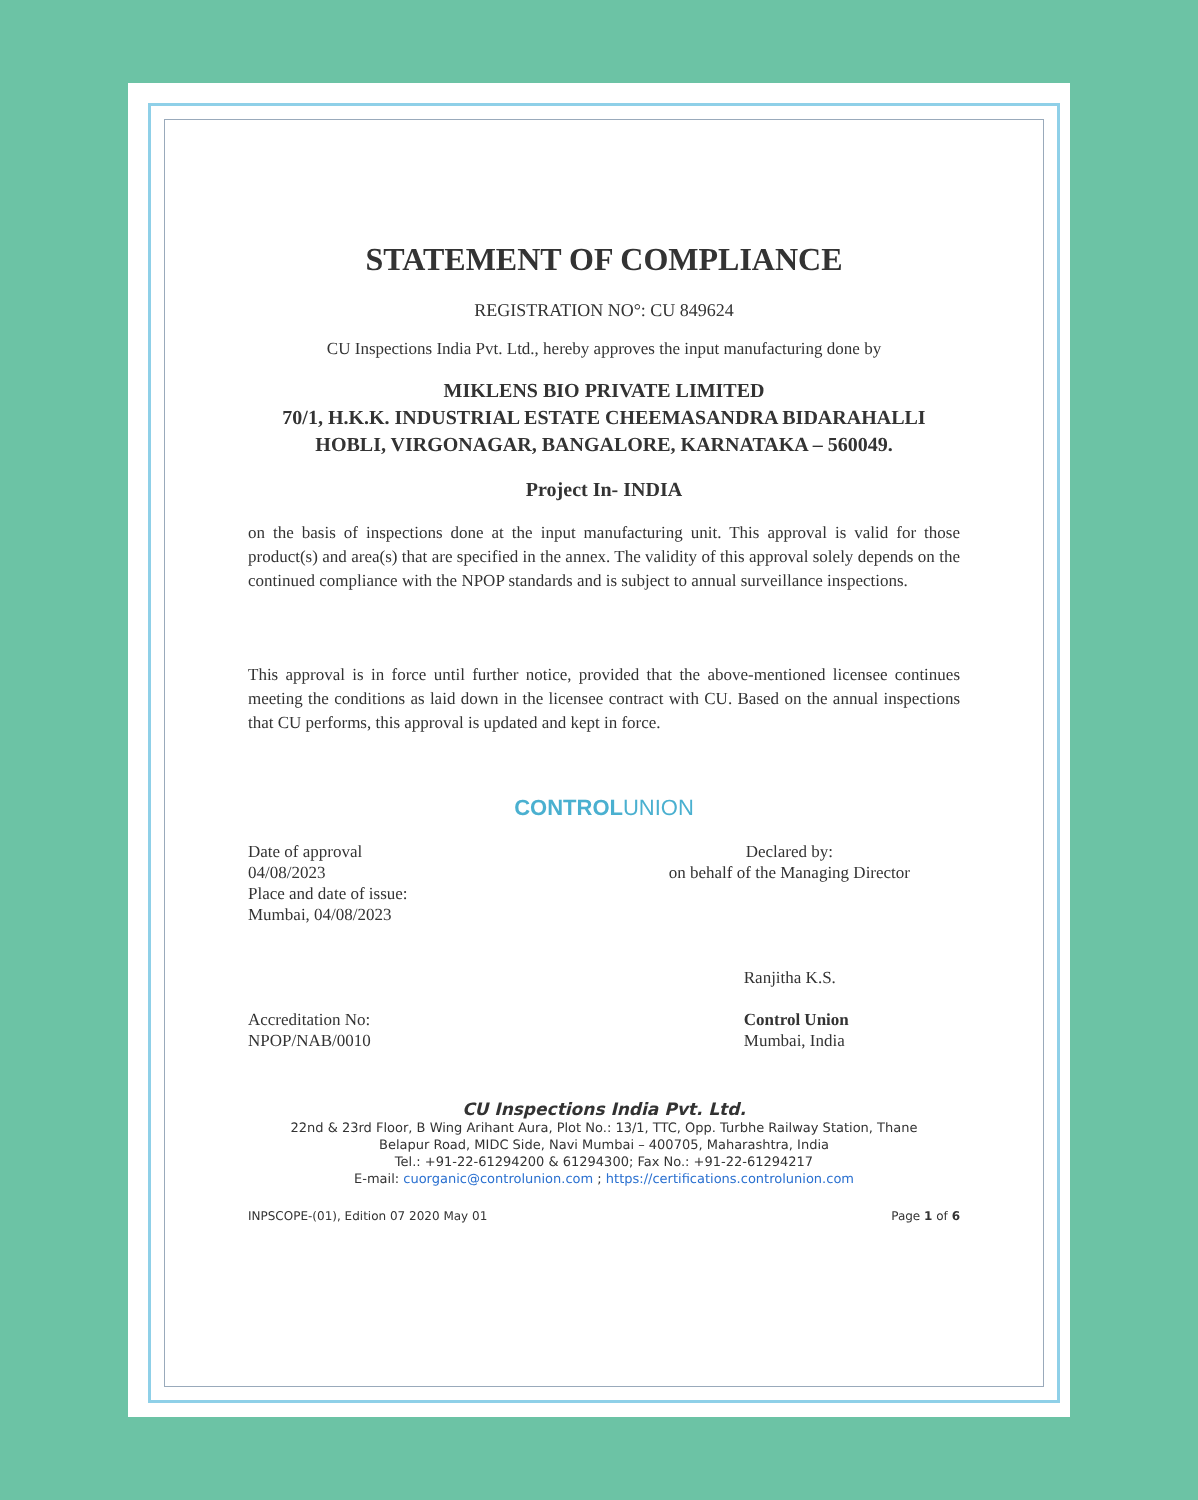STATEMENT OF COMPLIANCE
REGISTRATION NO°: CU 849624
CU Inspections India Pvt. Ltd., hereby approves the input manufacturing done by
MIKLENS BIO PRIVATE LIMITED
70/1, H.K.K. INDUSTRIAL ESTATE CHEEMASANDRA BIDARAHALLI
HOBLI, VIRGONAGAR, BANGALORE, KARNATAKA – 560049.
Project In- INDIA
on the basis of inspections done at the input manufacturing unit. This approval is valid for those product(s) and area(s) that are specified in the annex. The validity of this approval solely depends on the continued compliance with the NPOP standards and is subject to annual surveillance inspections.
This approval is in force until further notice, provided that the above-mentioned licensee continues meeting the conditions as laid down in the licensee contract with CU. Based on the annual inspections that CU performs, this approval is updated and kept in force.
CONTROLUNION
Date of approval
04/08/2023
Place and date of issue:
Mumbai, 04/08/2023
Accreditation No:
NPOP/NAB/0010
Declared by:
on behalf of the Managing Director
Ranjitha K.S.
Control Union
Mumbai, India
CU Inspections India Pvt. Ltd.
22nd & 23rd Floor, B Wing Arihant Aura, Plot No.: 13/1, TTC, Opp. Turbhe Railway Station, Thane
Belapur Road, MIDC Side, Navi Mumbai – 400705, Maharashtra, India
Tel.: +91-22-61294200 & 61294300; Fax No.: +91-22-61294217
E-mail: cuorganic@controlunion.com ; https://certifications.controlunion.com
INPSCOPE-(01), Edition 07 2020 May 01 Page 1 of 6